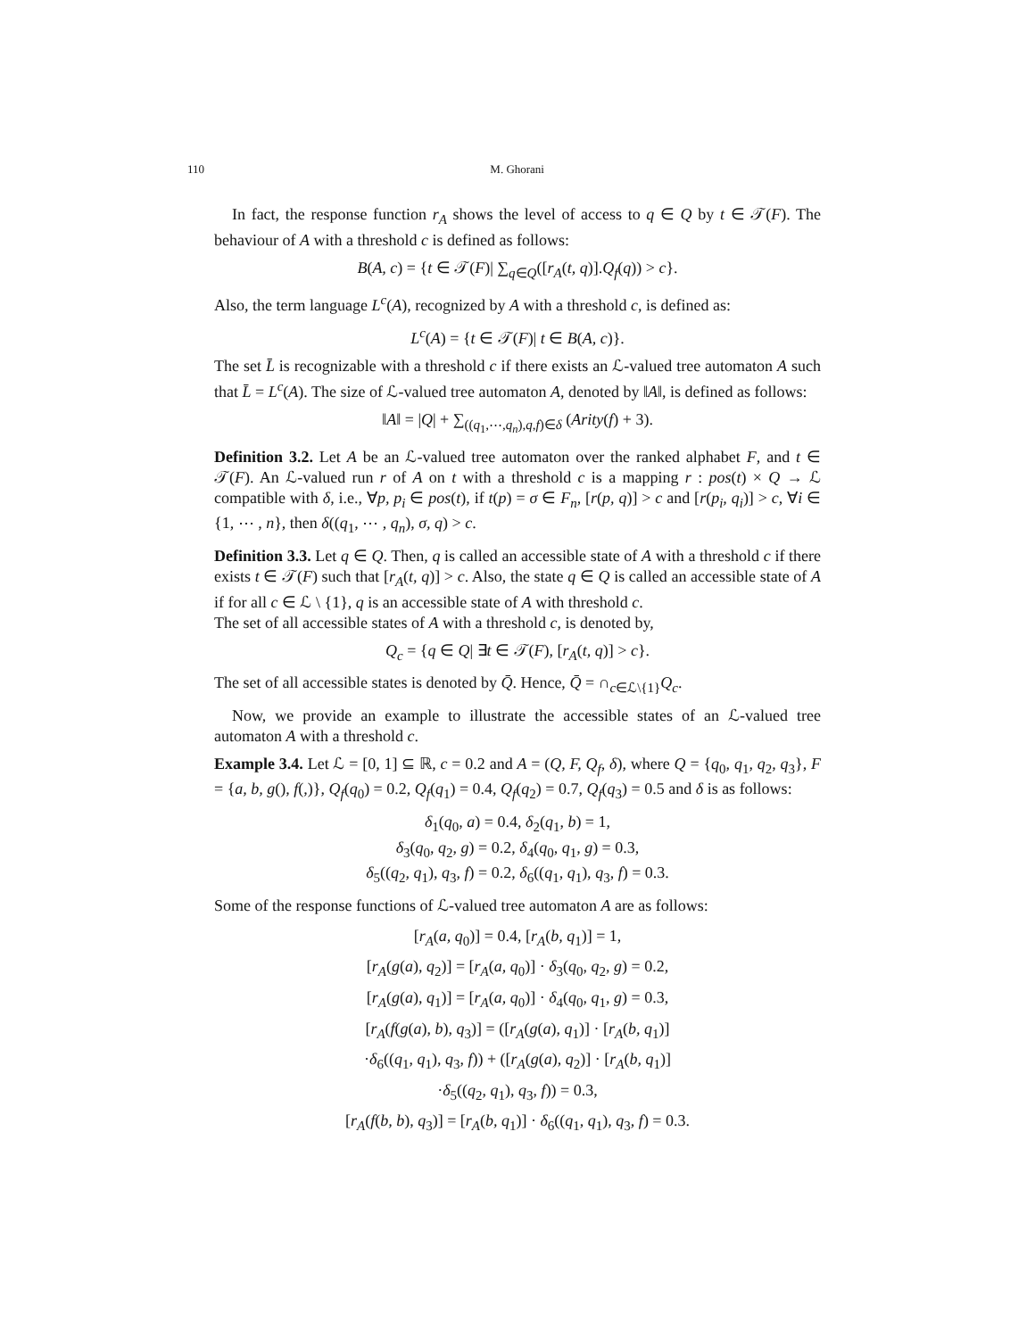110 M. Ghorani
In fact, the response function r<sub>A</sub> shows the level of access to q ∈ Q by t ∈ 𝒯(F). The behaviour of A with a threshold c is defined as follows:
B(A, c) = {t ∈ 𝒯(F)| ∑<sub>q∈Q</sub>([r<sub>A</sub>(t, q)].Q<sub>f</sub>(q)) > c}.
Also, the term language L<sup>c</sup>(A), recognized by A with a threshold c, is defined as:
L<sup>c</sup>(A) = {t ∈ 𝒯(F)| t ∈ B(A, c)}.
The set L̄ is recognizable with a threshold c if there exists an ℒ-valued tree automaton A such that L̄ = L<sup>c</sup>(A). The size of ℒ-valued tree automaton A, denoted by ‖A‖, is defined as follows:
‖A‖ = |Q| + ∑<sub>((q<sub>1</sub>,⋯,q<sub>n</sub>),q,f)∈δ</sub> (Arity(f) + 3).
Definition 3.2. Let A be an ℒ-valued tree automaton over the ranked alphabet F, and t ∈ 𝒯(F). An ℒ-valued run r of A on t with a threshold c is a mapping r : pos(t) × Q → ℒ compatible with δ, i.e., ∀p, p<sub>i</sub> ∈ pos(t), if t(p) = σ ∈ F<sub>n</sub>, [r(p, q)] > c and [r(p<sub>i</sub>, q<sub>i</sub>)] > c, ∀i ∈ {1, ⋯ , n}, then δ((q<sub>1</sub>, ⋯ , q<sub>n</sub>), σ, q) > c.
Definition 3.3. Let q ∈ Q. Then, q is called an accessible state of A with a threshold c if there exists t ∈ 𝒯(F) such that [r<sub>A</sub>(t, q)] > c. Also, the state q ∈ Q is called an accessible state of A if for all c ∈ ℒ \ {1}, q is an accessible state of A with threshold c.
The set of all accessible states of A with a threshold c, is denoted by,
Q<sub>c</sub> = {q ∈ Q| ∃t ∈ 𝒯(F), [r<sub>A</sub>(t, q)] > c}.
The set of all accessible states is denoted by Q̄. Hence, Q̄ = ∩<sub>c∈ℒ\{1}</sub>Q<sub>c</sub>.
Now, we provide an example to illustrate the accessible states of an ℒ-valued tree automaton A with a threshold c.
Example 3.4. Let ℒ = [0, 1] ⊆ ℝ, c = 0.2 and A = (Q, F, Q<sub>f</sub>, δ), where Q = {q<sub>0</sub>, q<sub>1</sub>, q<sub>2</sub>, q<sub>3</sub>}, F = {a, b, g(), f(,)}, Q<sub>f</sub>(q<sub>0</sub>) = 0.2, Q<sub>f</sub>(q<sub>1</sub>) = 0.4, Q<sub>f</sub>(q<sub>2</sub>) = 0.7, Q<sub>f</sub>(q<sub>3</sub>) = 0.5 and δ is as follows:
δ<sub>1</sub>(q<sub>0</sub>, a) = 0.4, δ<sub>2</sub>(q<sub>1</sub>, b) = 1,
δ<sub>3</sub>(q<sub>0</sub>, q<sub>2</sub>, g) = 0.2, δ<sub>4</sub>(q<sub>0</sub>, q<sub>1</sub>, g) = 0.3,
δ<sub>5</sub>((q<sub>2</sub>, q<sub>1</sub>), q<sub>3</sub>, f) = 0.2, δ<sub>6</sub>((q<sub>1</sub>, q<sub>1</sub>), q<sub>3</sub>, f) = 0.3.
Some of the response functions of ℒ-valued tree automaton A are as follows:
[r<sub>A</sub>(a, q<sub>0</sub>)] = 0.4, [r<sub>A</sub>(b, q<sub>1</sub>)] = 1,
[r<sub>A</sub>(g(a), q<sub>2</sub>)] = [r<sub>A</sub>(a, q<sub>0</sub>)] · δ<sub>3</sub>(q<sub>0</sub>, q<sub>2</sub>, g) = 0.2,
[r<sub>A</sub>(g(a), q<sub>1</sub>)] = [r<sub>A</sub>(a, q<sub>0</sub>)] · δ<sub>4</sub>(q<sub>0</sub>, q<sub>1</sub>, g) = 0.3,
[r<sub>A</sub>(f(g(a), b), q<sub>3</sub>)] = ([r<sub>A</sub>(g(a), q<sub>1</sub>)] · [r<sub>A</sub>(b, q<sub>1</sub>)]
·δ<sub>6</sub>((q<sub>1</sub>, q<sub>1</sub>), q<sub>3</sub>, f)) + ([r<sub>A</sub>(g(a), q<sub>2</sub>)] · [r<sub>A</sub>(b, q<sub>1</sub>)]
·δ<sub>5</sub>((q<sub>2</sub>, q<sub>1</sub>), q<sub>3</sub>, f)) = 0.3,
[r<sub>A</sub>(f(b, b), q<sub>3</sub>)] = [r<sub>A</sub>(b, q<sub>1</sub>)] · δ<sub>6</sub>((q<sub>1</sub>, q<sub>1</sub>), q<sub>3</sub>, f) = 0.3.